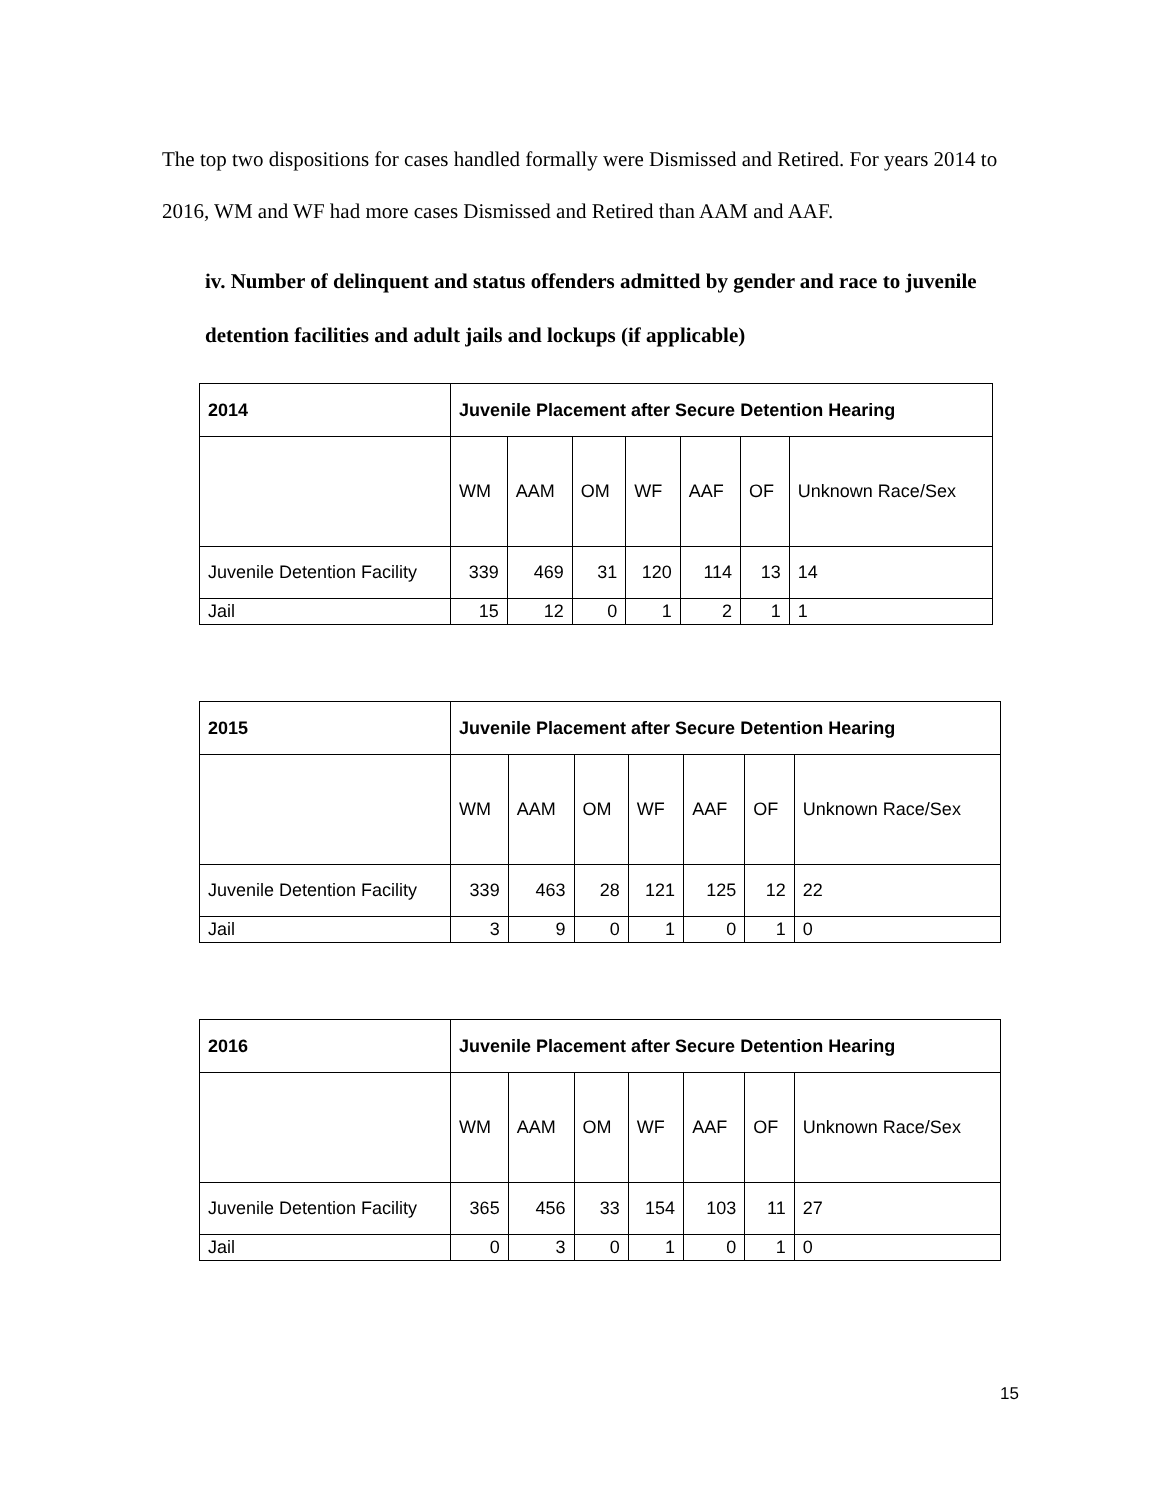The top two dispositions for cases handled formally were Dismissed and Retired. For years 2014 to 2016, WM and WF had more cases Dismissed and Retired than AAM and AAF.
iv. Number of delinquent and status offenders admitted by gender and race to juvenile detention facilities and adult jails and lockups (if applicable)
| 2014 | Juvenile Placement after Secure Detention Hearing | | | | | | |
| --- | --- | --- | --- | --- | --- | --- | --- |
| | WM | AAM | OM | WF | AAF | OF | Unknown Race/Sex |
| Juvenile Detention Facility | 339 | 469 | 31 | 120 | 114 | 13 | 14 |
| Jail | 15 | 12 | 0 | 1 | 2 | 1 | 1 |
| 2015 | Juvenile Placement after Secure Detention Hearing | | | | | | |
| --- | --- | --- | --- | --- | --- | --- | --- |
| | WM | AAM | OM | WF | AAF | OF | Unknown Race/Sex |
| Juvenile Detention Facility | 339 | 463 | 28 | 121 | 125 | 12 | 22 |
| Jail | 3 | 9 | 0 | 1 | 0 | 1 | 0 |
| 2016 | Juvenile Placement after Secure Detention Hearing | | | | | | |
| --- | --- | --- | --- | --- | --- | --- | --- |
| | WM | AAM | OM | WF | AAF | OF | Unknown Race/Sex |
| Juvenile Detention Facility | 365 | 456 | 33 | 154 | 103 | 11 | 27 |
| Jail | 0 | 3 | 0 | 1 | 0 | 1 | 0 |
15